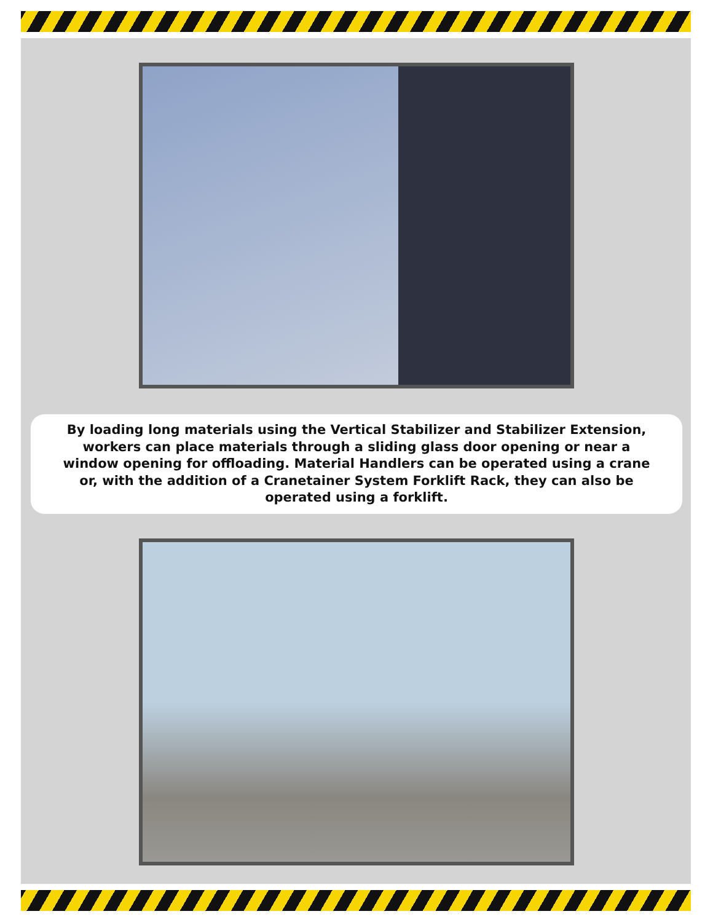By loading long materials using the Vertical Stabilizer and Stabilizer Extension, workers can place materials through a sliding glass door opening or near a window opening for offloading. Material Handlers can be operated using a crane or, with the addition of a Cranetainer System Forklift Rack, they can also be operated using a forklift.